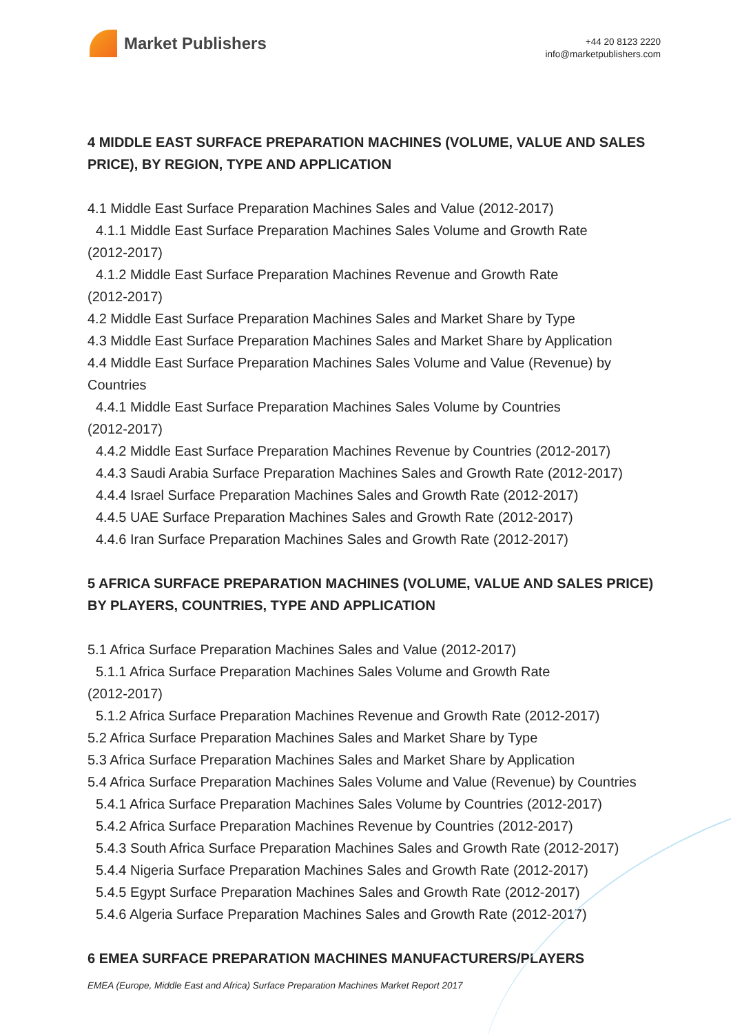Market Publishers
+44 20 8123 2220
info@marketpublishers.com
4 MIDDLE EAST SURFACE PREPARATION MACHINES (VOLUME, VALUE AND SALES PRICE), BY REGION, TYPE AND APPLICATION
4.1 Middle East Surface Preparation Machines Sales and Value (2012-2017)
4.1.1 Middle East Surface Preparation Machines Sales Volume and Growth Rate
(2012-2017)
4.1.2 Middle East Surface Preparation Machines Revenue and Growth Rate
(2012-2017)
4.2 Middle East Surface Preparation Machines Sales and Market Share by Type
4.3 Middle East Surface Preparation Machines Sales and Market Share by Application
4.4 Middle East Surface Preparation Machines Sales Volume and Value (Revenue) by Countries
4.4.1 Middle East Surface Preparation Machines Sales Volume by Countries
(2012-2017)
4.4.2 Middle East Surface Preparation Machines Revenue by Countries (2012-2017)
4.4.3 Saudi Arabia Surface Preparation Machines Sales and Growth Rate (2012-2017)
4.4.4 Israel Surface Preparation Machines Sales and Growth Rate (2012-2017)
4.4.5 UAE Surface Preparation Machines Sales and Growth Rate (2012-2017)
4.4.6 Iran Surface Preparation Machines Sales and Growth Rate (2012-2017)
5 AFRICA SURFACE PREPARATION MACHINES (VOLUME, VALUE AND SALES PRICE) BY PLAYERS, COUNTRIES, TYPE AND APPLICATION
5.1 Africa Surface Preparation Machines Sales and Value (2012-2017)
5.1.1 Africa Surface Preparation Machines Sales Volume and Growth Rate
(2012-2017)
5.1.2 Africa Surface Preparation Machines Revenue and Growth Rate (2012-2017)
5.2 Africa Surface Preparation Machines Sales and Market Share by Type
5.3 Africa Surface Preparation Machines Sales and Market Share by Application
5.4 Africa Surface Preparation Machines Sales Volume and Value (Revenue) by Countries
5.4.1 Africa Surface Preparation Machines Sales Volume by Countries (2012-2017)
5.4.2 Africa Surface Preparation Machines Revenue by Countries (2012-2017)
5.4.3 South Africa Surface Preparation Machines Sales and Growth Rate (2012-2017)
5.4.4 Nigeria Surface Preparation Machines Sales and Growth Rate (2012-2017)
5.4.5 Egypt Surface Preparation Machines Sales and Growth Rate (2012-2017)
5.4.6 Algeria Surface Preparation Machines Sales and Growth Rate (2012-2017)
6 EMEA SURFACE PREPARATION MACHINES MANUFACTURERS/PLAYERS
EMEA (Europe, Middle East and Africa) Surface Preparation Machines Market Report 2017